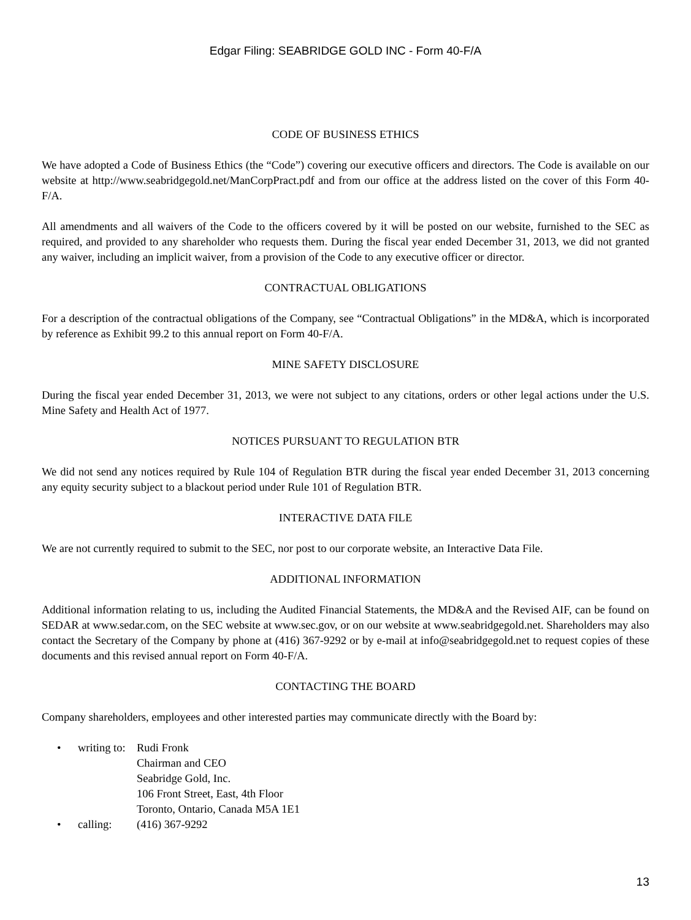Edgar Filing: SEABRIDGE GOLD INC - Form 40-F/A
CODE OF BUSINESS ETHICS
We have adopted a Code of Business Ethics (the “Code”) covering our executive officers and directors. The Code is available on our website at http://www.seabridgegold.net/ManCorpPract.pdf and from our office at the address listed on the cover of this Form 40-F/A.
All amendments and all waivers of the Code to the officers covered by it will be posted on our website, furnished to the SEC as required, and provided to any shareholder who requests them. During the fiscal year ended December 31, 2013, we did not granted any waiver, including an implicit waiver, from a provision of the Code to any executive officer or director.
CONTRACTUAL OBLIGATIONS
For a description of the contractual obligations of the Company, see “Contractual Obligations” in the MD&A, which is incorporated by reference as Exhibit 99.2 to this annual report on Form 40-F/A.
MINE SAFETY DISCLOSURE
During the fiscal year ended December 31, 2013, we were not subject to any citations, orders or other legal actions under the U.S. Mine Safety and Health Act of 1977.
NOTICES PURSUANT TO REGULATION BTR
We did not send any notices required by Rule 104 of Regulation BTR during the fiscal year ended December 31, 2013 concerning any equity security subject to a blackout period under Rule 101 of Regulation BTR.
INTERACTIVE DATA FILE
We are not currently required to submit to the SEC, nor post to our corporate website, an Interactive Data File.
ADDITIONAL INFORMATION
Additional information relating to us, including the Audited Financial Statements, the MD&A and the Revised AIF, can be found on SEDAR at www.sedar.com, on the SEC website at www.sec.gov, or on our website at www.seabridgegold.net. Shareholders may also contact the Secretary of the Company by phone at (416) 367-9292 or by e-mail at info@seabridgegold.net to request copies of these documents and this revised annual report on Form 40-F/A.
CONTACTING THE BOARD
Company shareholders, employees and other interested parties may communicate directly with the Board by:
| • | writing to: | Rudi Fronk Chairman and CEO Seabridge Gold, Inc. 106 Front Street, East, 4th Floor Toronto, Ontario, Canada M5A 1E1 |
| • | calling: | (416) 367-9292 |
13